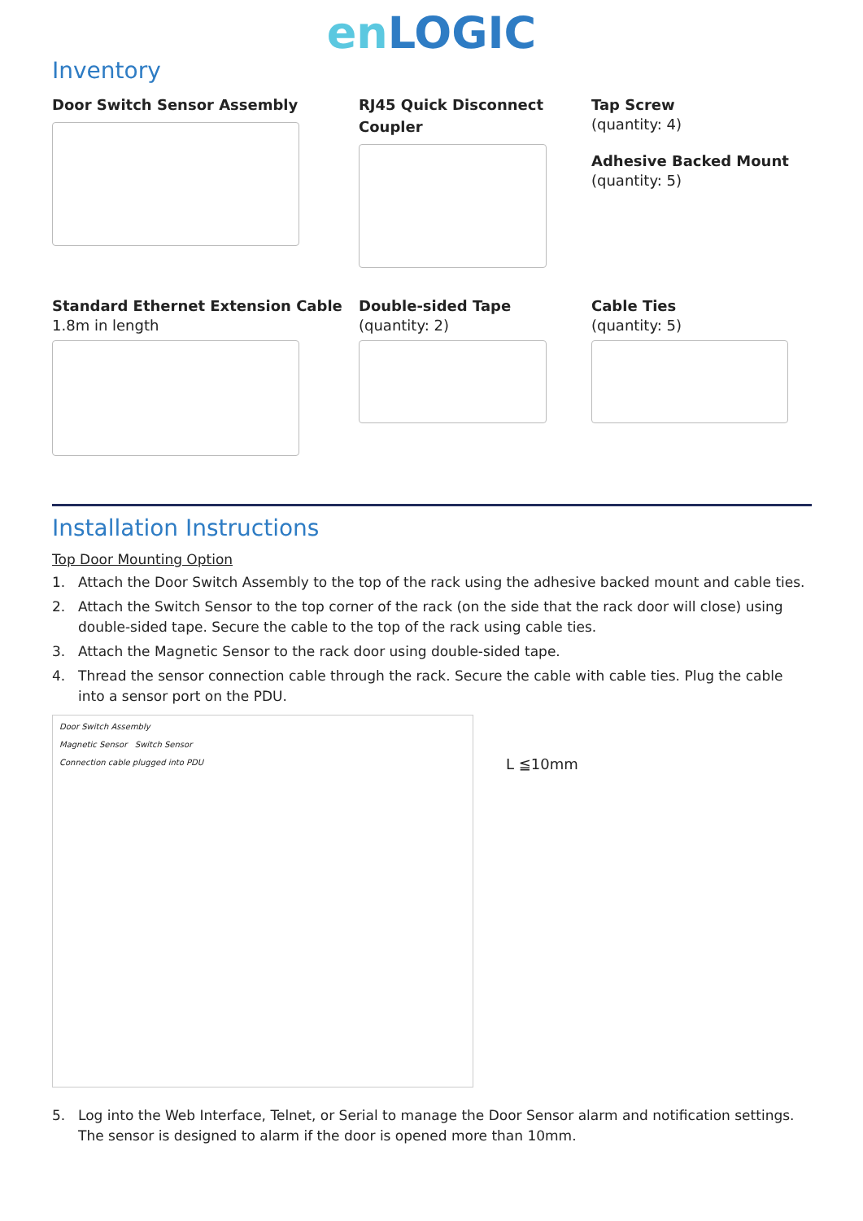en LOGIC
Inventory
Door Switch Sensor Assembly
RJ45 Quick Disconnect
Coupler
Tap Screw
(quantity: 4)
Adhesive Backed Mount
(quantity: 5)
Standard Ethernet Extension Cable
1.8m in length
Double-sided Tape
(quantity: 2)
Cable Ties
(quantity: 5)
Installation Instructions
Top Door Mounting Option
1. Attach the Door Switch Assembly to the top of the rack using the adhesive backed mount and cable ties.
2. Attach the Switch Sensor to the top corner of the rack (on the side that the rack door will close) using double-sided tape. Secure the cable to the top of the rack using cable ties.
3. Attach the Magnetic Sensor to the rack door using double-sided tape.
4. Thread the sensor connection cable through the rack. Secure the cable with cable ties. Plug the cable into a sensor port on the PDU.
Door Switch Assembly
Magnetic Sensor Switch Sensor
Connection cable plugged into PDU
L ≦10mm
5. Log into the Web Interface, Telnet, or Serial to manage the Door Sensor alarm and notification settings. The sensor is designed to alarm if the door is opened more than 10mm.